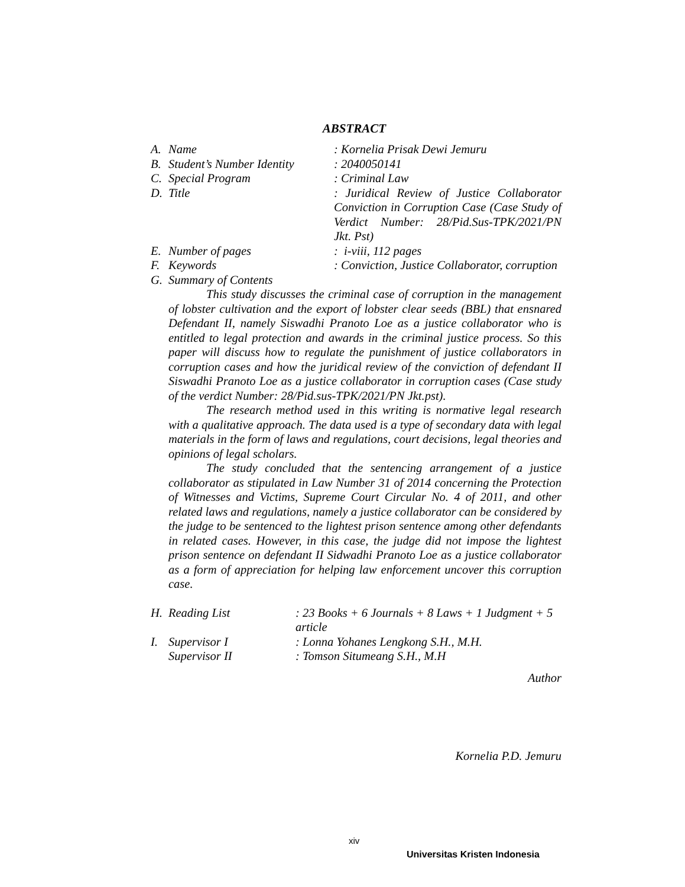ABSTRACT
A. Name : Kornelia Prisak Dewi Jemuru
B. Student’s Number Identity
: 2040050141
C. Special Program : Criminal Law
D. Title : Juridical Review of Justice Collaborator Conviction in Corruption Case (Case Study of Verdict Number: 28/Pid.Sus-TPK/2021/PN Jkt. Pst)
E. Number of pages : i-viii, 112 pages
F. Keywords : Conviction, Justice Collaborator, corruption
G. Summary of Contents
This study discusses the criminal case of corruption in the management of lobster cultivation and the export of lobster clear seeds (BBL) that ensnared Defendant II, namely Siswadhi Pranoto Loe as a justice collaborator who is entitled to legal protection and awards in the criminal justice process. So this paper will discuss how to regulate the punishment of justice collaborators in corruption cases and how the juridical review of the conviction of defendant II Siswadhi Pranoto Loe as a justice collaborator in corruption cases (Case study of the verdict Number: 28/Pid.sus-TPK/2021/PN Jkt.pst).
The research method used in this writing is normative legal research with a qualitative approach. The data used is a type of secondary data with legal materials in the form of laws and regulations, court decisions, legal theories and opinions of legal scholars.
The study concluded that the sentencing arrangement of a justice collaborator as stipulated in Law Number 31 of 2014 concerning the Protection of Witnesses and Victims, Supreme Court Circular No. 4 of 2011, and other related laws and regulations, namely a justice collaborator can be considered by the judge to be sentenced to the lightest prison sentence among other defendants in related cases. However, in this case, the judge did not impose the lightest prison sentence on defendant II Sidwadhi Pranoto Loe as a justice collaborator as a form of appreciation for helping law enforcement uncover this corruption case.
H. Reading List : 23 Books + 6 Journals + 8 Laws + 1 Judgment + 5 article
I. Supervisor I : Lonna Yohanes Lengkong S.H., M.H.
Supervisor II : Tomson Situmeang S.H., M.H
Author
Kornelia P.D. Jemuru
xiv
Universitas Kristen Indonesia